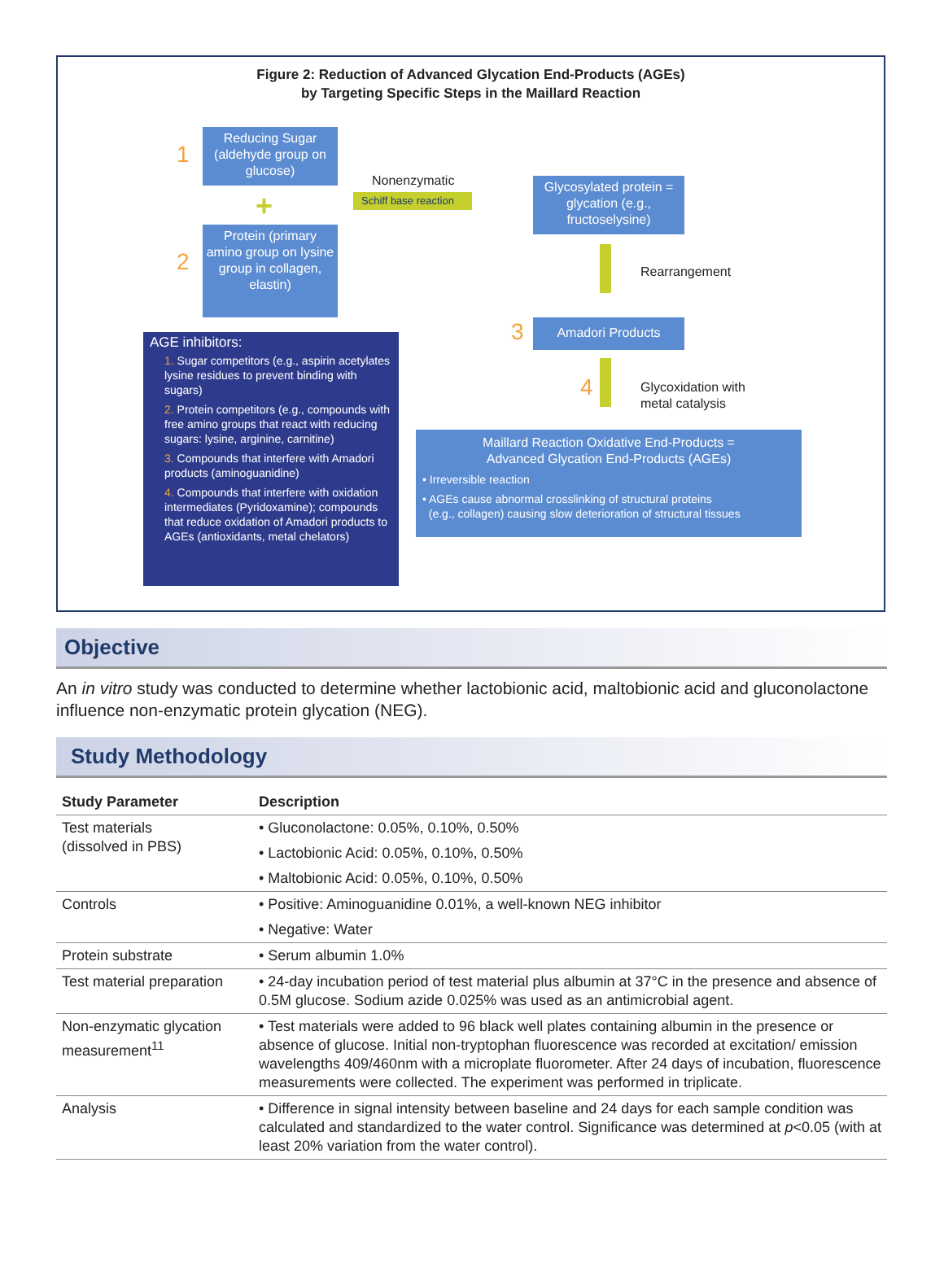Figure 2: Reduction of Advanced Glycation End-Products (AGEs)
by Targeting Specific Steps in the Maillard Reaction
1
Reducing Sugar (aldehyde group on glucose)
+
2
Protein (primary amino group on lysine group in collagen, elastin)
Nonenzymatic
Schiff base reaction
Glycosylated protein = glycation (e.g., fructoselysine)
Rearrangement
3 Amadori Products
4
Glycoxidation with
metal catalysis
Maillard Reaction Oxidative End-Products =
Advanced Glycation End-Products (AGEs)
• Irreversible reaction
• AGEs cause abnormal crosslinking of structural proteins
(e.g., collagen) causing slow deterioration of structural tissues
AGE inhibitors:
1. Sugar competitors (e.g., aspirin acetylates lysine residues to prevent binding with sugars)
2. Protein competitors (e.g., compounds with free amino groups that react with reducing sugars: lysine, arginine, carnitine)
3. Compounds that interfere with Amadori products (aminoguanidine)
4. Compounds that interfere with oxidation intermediates (Pyridoxamine); compounds that reduce oxidation of Amadori products to AGEs (antioxidants, metal chelators)
Objective
An in vitro study was conducted to determine whether lactobionic acid, maltobionic acid and gluconolactone influence non-enzymatic protein glycation (NEG).
Study Methodology
| Study Parameter | Description |
| --- | --- |
| Test materials (dissolved in PBS) | • Gluconolactone: 0.05%, 0.10%, 0.50% • Lactobionic Acid: 0.05%, 0.10%, 0.50% • Maltobionic Acid: 0.05%, 0.10%, 0.50% |
| Controls | • Positive: Aminoguanidine 0.01%, a well-known NEG inhibitor • Negative: Water |
| Protein substrate | • Serum albumin 1.0% |
| Test material preparation | • 24-day incubation period of test material plus albumin at 37°C in the presence and absence of 0.5M glucose. Sodium azide 0.025% was used as an antimicrobial agent. |
| Non-enzymatic glycation measurement<sup>11</sup> | • Test materials were added to 96 black well plates containing albumin in the presence or absence of glucose. Initial non-tryptophan fluorescence was recorded at excitation/ emission wavelengths 409/460nm with a microplate fluorometer. After 24 days of incubation, fluorescence measurements were collected. The experiment was performed in triplicate. |
| Analysis | • Difference in signal intensity between baseline and 24 days for each sample condition was calculated and standardized to the water control. Significance was determined at p <0.05 (with at least 20% variation from the water control). |